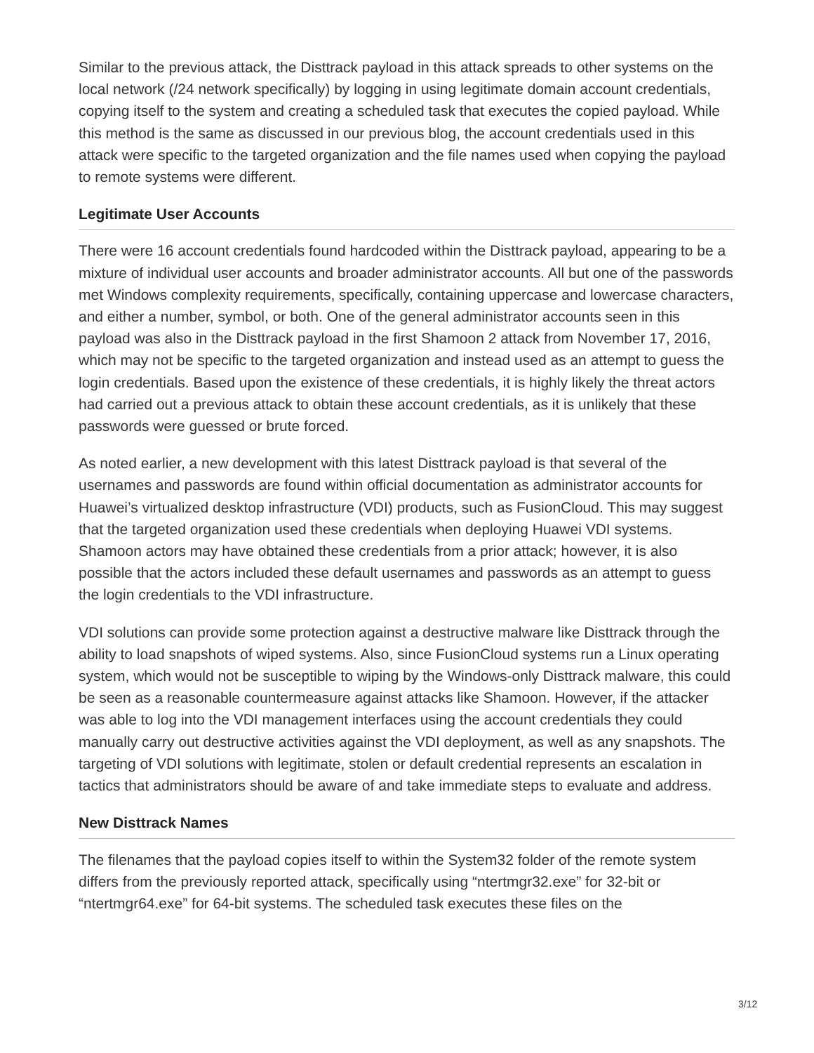Similar to the previous attack, the Disttrack payload in this attack spreads to other systems on the local network (/24 network specifically) by logging in using legitimate domain account credentials, copying itself to the system and creating a scheduled task that executes the copied payload. While this method is the same as discussed in our previous blog, the account credentials used in this attack were specific to the targeted organization and the file names used when copying the payload to remote systems were different.
Legitimate User Accounts
There were 16 account credentials found hardcoded within the Disttrack payload, appearing to be a mixture of individual user accounts and broader administrator accounts. All but one of the passwords met Windows complexity requirements, specifically, containing uppercase and lowercase characters, and either a number, symbol, or both. One of the general administrator accounts seen in this payload was also in the Disttrack payload in the first Shamoon 2 attack from November 17, 2016, which may not be specific to the targeted organization and instead used as an attempt to guess the login credentials. Based upon the existence of these credentials, it is highly likely the threat actors had carried out a previous attack to obtain these account credentials, as it is unlikely that these passwords were guessed or brute forced.
As noted earlier, a new development with this latest Disttrack payload is that several of the usernames and passwords are found within official documentation as administrator accounts for Huawei’s virtualized desktop infrastructure (VDI) products, such as FusionCloud. This may suggest that the targeted organization used these credentials when deploying Huawei VDI systems. Shamoon actors may have obtained these credentials from a prior attack; however, it is also possible that the actors included these default usernames and passwords as an attempt to guess the login credentials to the VDI infrastructure.
VDI solutions can provide some protection against a destructive malware like Disttrack through the ability to load snapshots of wiped systems. Also, since FusionCloud systems run a Linux operating system, which would not be susceptible to wiping by the Windows-only Disttrack malware, this could be seen as a reasonable countermeasure against attacks like Shamoon. However, if the attacker was able to log into the VDI management interfaces using the account credentials they could manually carry out destructive activities against the VDI deployment, as well as any snapshots. The targeting of VDI solutions with legitimate, stolen or default credential represents an escalation in tactics that administrators should be aware of and take immediate steps to evaluate and address.
New Disttrack Names
The filenames that the payload copies itself to within the System32 folder of the remote system differs from the previously reported attack, specifically using “ntertmgr32.exe” for 32-bit or “ntertmgr64.exe” for 64-bit systems. The scheduled task executes these files on the
3/12